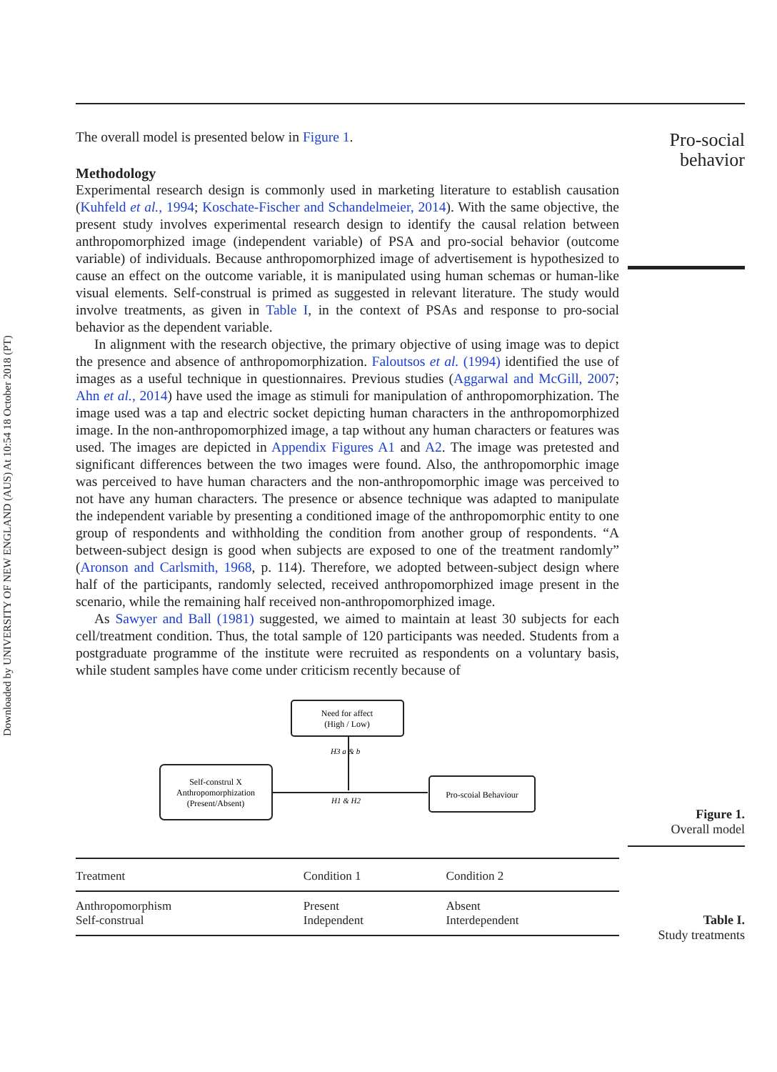Downloaded by UNIVERSITY OF NEW ENGLAND (AUS) At 10:54 18 October 2018 (PT)
The overall model is presented below in Figure 1.
Methodology
Experimental research design is commonly used in marketing literature to establish causation (Kuhfeld et al., 1994; Koschate-Fischer and Schandelmeier, 2014). With the same objective, the present study involves experimental research design to identify the causal relation between anthropomorphized image (independent variable) of PSA and pro-social behavior (outcome variable) of individuals. Because anthropomorphized image of advertisement is hypothesized to cause an effect on the outcome variable, it is manipulated using human schemas or human-like visual elements. Self-construal is primed as suggested in relevant literature. The study would involve treatments, as given in Table I, in the context of PSAs and response to pro-social behavior as the dependent variable.
In alignment with the research objective, the primary objective of using image was to depict the presence and absence of anthropomorphization. Faloutsos et al. (1994) identified the use of images as a useful technique in questionnaires. Previous studies (Aggarwal and McGill, 2007; Ahn et al., 2014) have used the image as stimuli for manipulation of anthropomorphization. The image used was a tap and electric socket depicting human characters in the anthropomorphized image. In the non-anthropomorphized image, a tap without any human characters or features was used. The images are depicted in Appendix Figures A1 and A2. The image was pretested and significant differences between the two images were found. Also, the anthropomorphic image was perceived to have human characters and the non-anthropomorphic image was perceived to not have any human characters. The presence or absence technique was adapted to manipulate the independent variable by presenting a conditioned image of the anthropomorphic entity to one group of respondents and withholding the condition from another group of respondents. “A between-subject design is good when subjects are exposed to one of the treatment randomly” (Aronson and Carlsmith, 1968, p. 114). Therefore, we adopted between-subject design where half of the participants, randomly selected, received anthropomorphized image present in the scenario, while the remaining half received non-anthropomorphized image.
As Sawyer and Ball (1981) suggested, we aimed to maintain at least 30 subjects for each cell/treatment condition. Thus, the total sample of 120 participants was needed. Students from a postgraduate programme of the institute were recruited as respondents on a voluntary basis, while student samples have come under criticism recently because of
Need for affect
(High / Low)
Self-construl X
Anthropomorphization
(Present/Absent)
Pro-scoial Behaviour
H3 a & b
H1 & H2
| Treatment | Condition 1 | Condition 2 |
| --- | --- | --- |
| Anthropomorphism Self-construal | Present Independent | Absent Interdependent |
Pro-social
behavior
Figure 1.
Overall model
Table I.
Study treatments